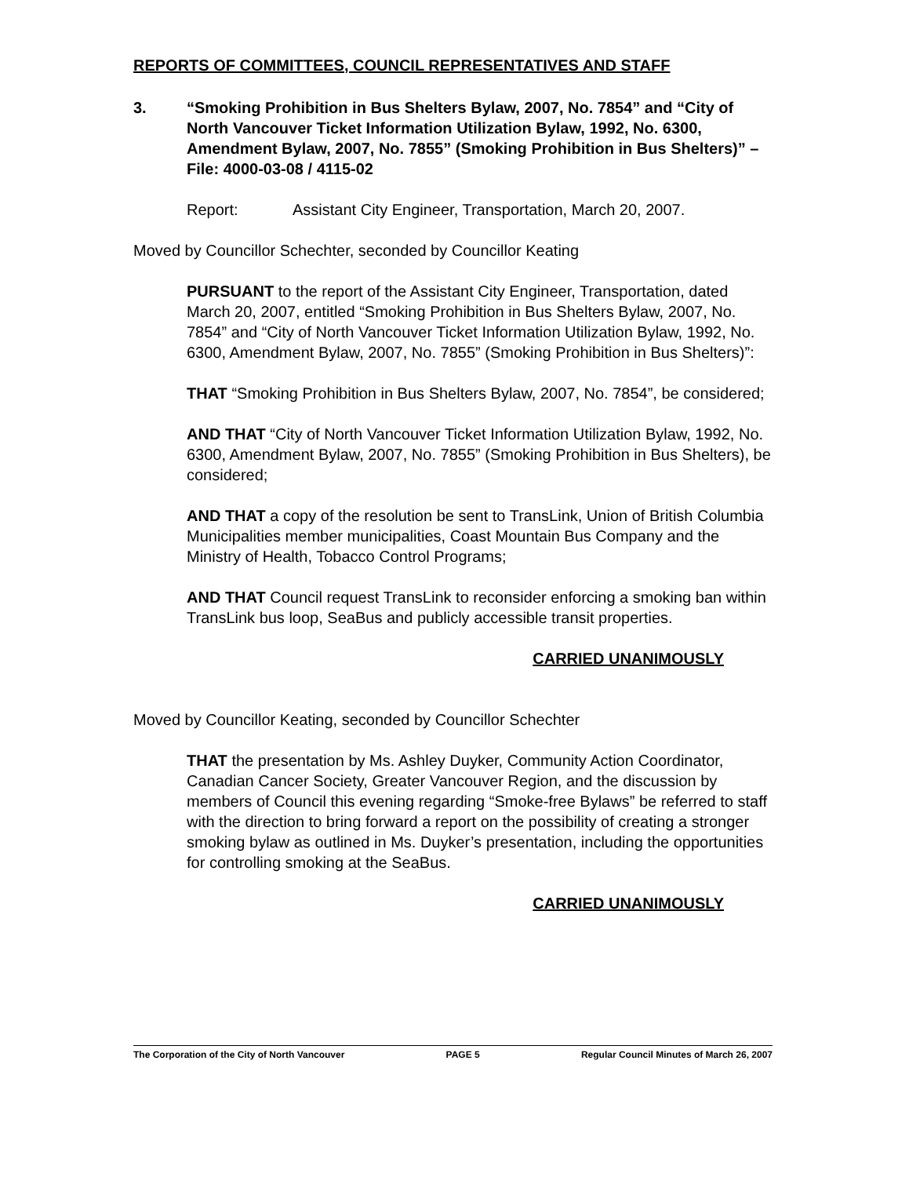REPORTS OF COMMITTEES, COUNCIL REPRESENTATIVES AND STAFF
3. “Smoking Prohibition in Bus Shelters Bylaw, 2007, No. 7854” and “City of North Vancouver Ticket Information Utilization Bylaw, 1992, No. 6300, Amendment Bylaw, 2007, No. 7855” (Smoking Prohibition in Bus Shelters)” – File: 4000-03-08 / 4115-02
Report: Assistant City Engineer, Transportation, March 20, 2007.
Moved by Councillor Schechter, seconded by Councillor Keating
PURSUANT to the report of the Assistant City Engineer, Transportation, dated March 20, 2007, entitled “Smoking Prohibition in Bus Shelters Bylaw, 2007, No. 7854” and “City of North Vancouver Ticket Information Utilization Bylaw, 1992, No. 6300, Amendment Bylaw, 2007, No. 7855” (Smoking Prohibition in Bus Shelters)”:
THAT “Smoking Prohibition in Bus Shelters Bylaw, 2007, No. 7854”, be considered;
AND THAT “City of North Vancouver Ticket Information Utilization Bylaw, 1992, No. 6300, Amendment Bylaw, 2007, No. 7855” (Smoking Prohibition in Bus Shelters), be considered;
AND THAT a copy of the resolution be sent to TransLink, Union of British Columbia Municipalities member municipalities, Coast Mountain Bus Company and the Ministry of Health, Tobacco Control Programs;
AND THAT Council request TransLink to reconsider enforcing a smoking ban within TransLink bus loop, SeaBus and publicly accessible transit properties.
CARRIED UNANIMOUSLY
Moved by Councillor Keating, seconded by Councillor Schechter
THAT the presentation by Ms. Ashley Duyker, Community Action Coordinator, Canadian Cancer Society, Greater Vancouver Region, and the discussion by members of Council this evening regarding “Smoke-free Bylaws” be referred to staff with the direction to bring forward a report on the possibility of creating a stronger smoking bylaw as outlined in Ms. Duyker’s presentation, including the opportunities for controlling smoking at the SeaBus.
CARRIED UNANIMOUSLY
The Corporation of the City of North Vancouver PAGE 5 Regular Council Minutes of March 26, 2007